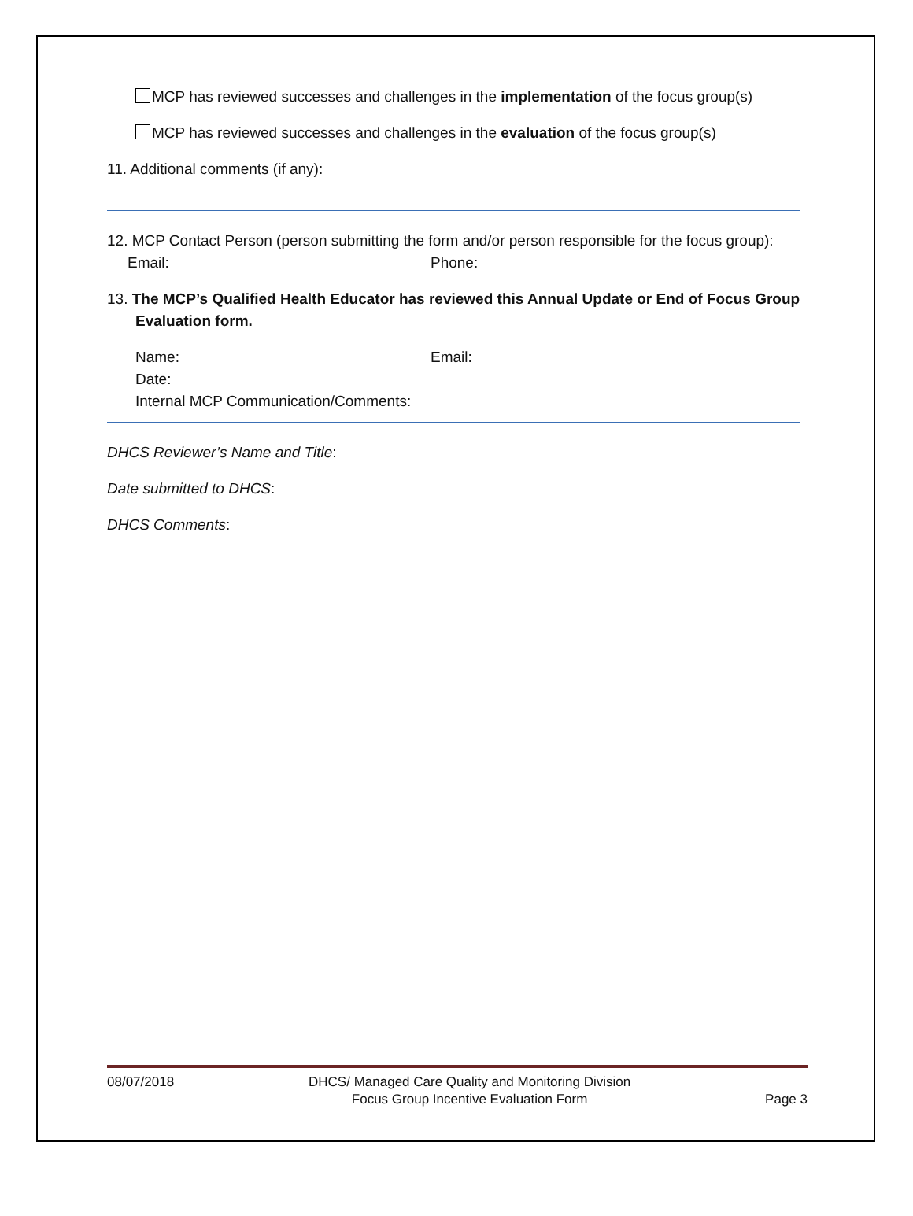MCP has reviewed successes and challenges in the implementation of the focus group(s)
MCP has reviewed successes and challenges in the evaluation of the focus group(s)
11. Additional comments (if any):
12. MCP Contact Person (person submitting the form and/or person responsible for the focus group):
Email: Phone:
13. The MCP’s Qualified Health Educator has reviewed this Annual Update or End of Focus Group Evaluation form.
Name: Email:
Date:
Internal MCP Communication/Comments:
DHCS Reviewer’s Name and Title:
Date submitted to DHCS:
DHCS Comments:
08/07/2018 DHCS/ Managed Care Quality and Monitoring Division
Focus Group Incentive Evaluation Form Page 3